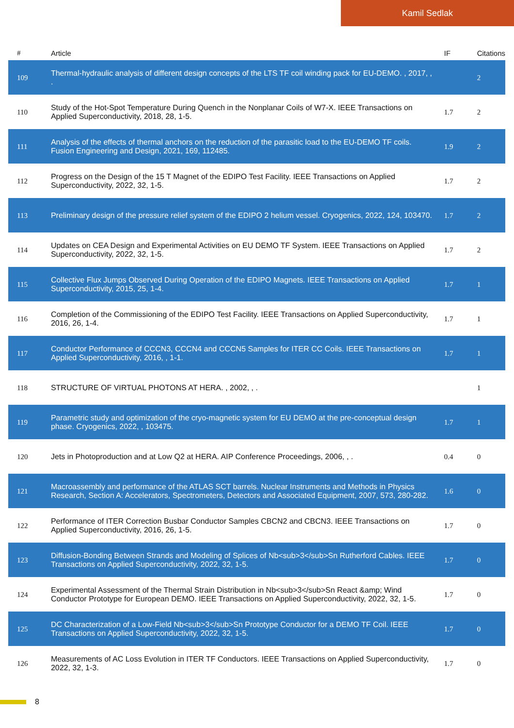Kamil Sedlak
| # | Article | IF | Citations |
| --- | --- | --- | --- |
| 109 | Thermal-hydraulic analysis of different design concepts of the LTS TF coil winding pack for EU-DEMO. , 2017, , . | | 2 |
| 110 | Study of the Hot-Spot Temperature During Quench in the Nonplanar Coils of W7-X. IEEE Transactions on Applied Superconductivity, 2018, 28, 1-5. | 1.7 | 2 |
| 111 | Analysis of the effects of thermal anchors on the reduction of the parasitic load to the EU-DEMO TF coils. Fusion Engineering and Design, 2021, 169, 112485. | 1.9 | 2 |
| 112 | Progress on the Design of the 15 T Magnet of the EDIPO Test Facility. IEEE Transactions on Applied Superconductivity, 2022, 32, 1-5. | 1.7 | 2 |
| 113 | Preliminary design of the pressure relief system of the EDIPO 2 helium vessel. Cryogenics, 2022, 124, 103470. | 1.7 | 2 |
| 114 | Updates on CEA Design and Experimental Activities on EU DEMO TF System. IEEE Transactions on Applied Superconductivity, 2022, 32, 1-5. | 1.7 | 2 |
| 115 | Collective Flux Jumps Observed During Operation of the EDIPO Magnets. IEEE Transactions on Applied Superconductivity, 2015, 25, 1-4. | 1.7 | 1 |
| 116 | Completion of the Commissioning of the EDIPO Test Facility. IEEE Transactions on Applied Superconductivity, 2016, 26, 1-4. | 1.7 | 1 |
| 117 | Conductor Performance of CCCN3, CCCN4 and CCCN5 Samples for ITER CC Coils. IEEE Transactions on Applied Superconductivity, 2016, , 1-1. | 1.7 | 1 |
| 118 | STRUCTURE OF VIRTUAL PHOTONS AT HERA. , 2002, , . | | 1 |
| 119 | Parametric study and optimization of the cryo-magnetic system for EU DEMO at the pre-conceptual design phase. Cryogenics, 2022, , 103475. | 1.7 | 1 |
| 120 | Jets in Photoproduction and at Low Q2 at HERA. AIP Conference Proceedings, 2006, , . | 0.4 | 0 |
| 121 | Macroassembly and performance of the ATLAS SCT barrels. Nuclear Instruments and Methods in Physics Research, Section A: Accelerators, Spectrometers, Detectors and Associated Equipment, 2007, 573, 280-282. | 1.6 | 0 |
| 122 | Performance of ITER Correction Busbar Conductor Samples CBCN2 and CBCN3. IEEE Transactions on Applied Superconductivity, 2016, 26, 1-5. | 1.7 | 0 |
| 123 | Diffusion-Bonding Between Strands and Modeling of Splices of Nb<sub>3</sub>Sn Rutherford Cables. IEEE Transactions on Applied Superconductivity, 2022, 32, 1-5. | 1.7 | 0 |
| 124 | Experimental Assessment of the Thermal Strain Distribution in Nb<sub>3</sub>Sn React &amp; Wind Conductor Prototype for European DEMO. IEEE Transactions on Applied Superconductivity, 2022, 32, 1-5. | 1.7 | 0 |
| 125 | DC Characterization of a Low-Field Nb<sub>3</sub>Sn Prototype Conductor for a DEMO TF Coil. IEEE Transactions on Applied Superconductivity, 2022, 32, 1-5. | 1.7 | 0 |
| 126 | Measurements of AC Loss Evolution in ITER TF Conductors. IEEE Transactions on Applied Superconductivity, 2022, 32, 1-3. | 1.7 | 0 |
8